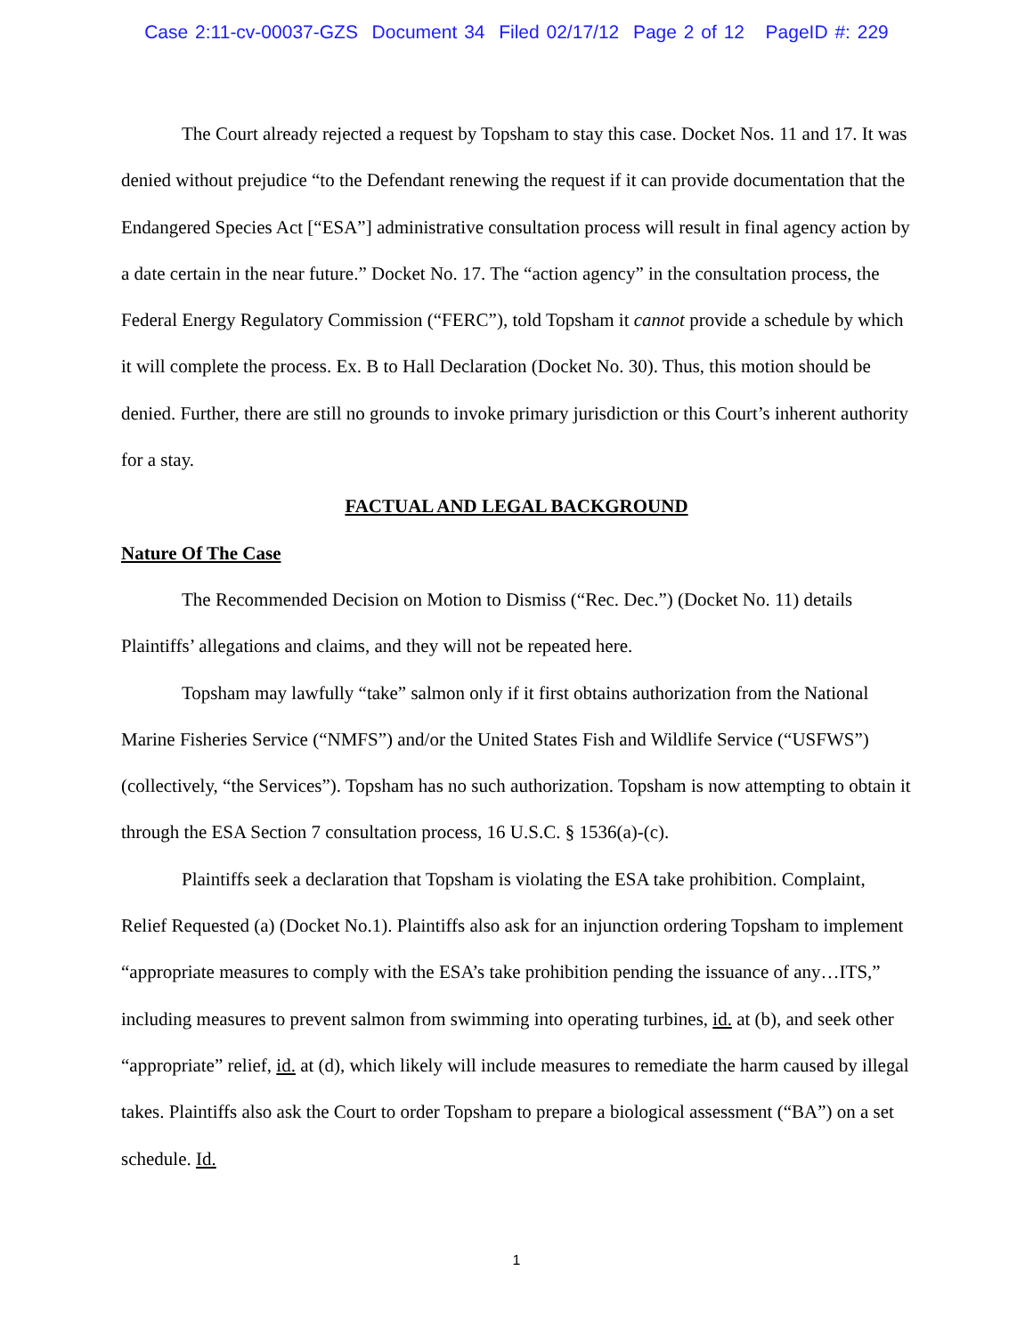Case 2:11-cv-00037-GZS Document 34 Filed 02/17/12 Page 2 of 12 PageID #: 229
The Court already rejected a request by Topsham to stay this case. Docket Nos. 11 and 17. It was denied without prejudice “to the Defendant renewing the request if it can provide documentation that the Endangered Species Act [“ESA”] administrative consultation process will result in final agency action by a date certain in the near future.” Docket No. 17. The “action agency” in the consultation process, the Federal Energy Regulatory Commission (“FERC”), told Topsham it cannot provide a schedule by which it will complete the process. Ex. B to Hall Declaration (Docket No. 30). Thus, this motion should be denied. Further, there are still no grounds to invoke primary jurisdiction or this Court’s inherent authority for a stay.
FACTUAL AND LEGAL BACKGROUND
Nature Of The Case
The Recommended Decision on Motion to Dismiss (“Rec. Dec.”) (Docket No. 11) details Plaintiffs’ allegations and claims, and they will not be repeated here.
Topsham may lawfully “take” salmon only if it first obtains authorization from the National Marine Fisheries Service (“NMFS”) and/or the United States Fish and Wildlife Service (“USFWS”) (collectively, “the Services”). Topsham has no such authorization. Topsham is now attempting to obtain it through the ESA Section 7 consultation process, 16 U.S.C. § 1536(a)-(c).
Plaintiffs seek a declaration that Topsham is violating the ESA take prohibition. Complaint, Relief Requested (a) (Docket No.1). Plaintiffs also ask for an injunction ordering Topsham to implement “appropriate measures to comply with the ESA’s take prohibition pending the issuance of any…ITS,” including measures to prevent salmon from swimming into operating turbines, id. at (b), and seek other “appropriate” relief, id. at (d), which likely will include measures to remediate the harm caused by illegal takes. Plaintiffs also ask the Court to order Topsham to prepare a biological assessment (“BA”) on a set schedule. Id.
1